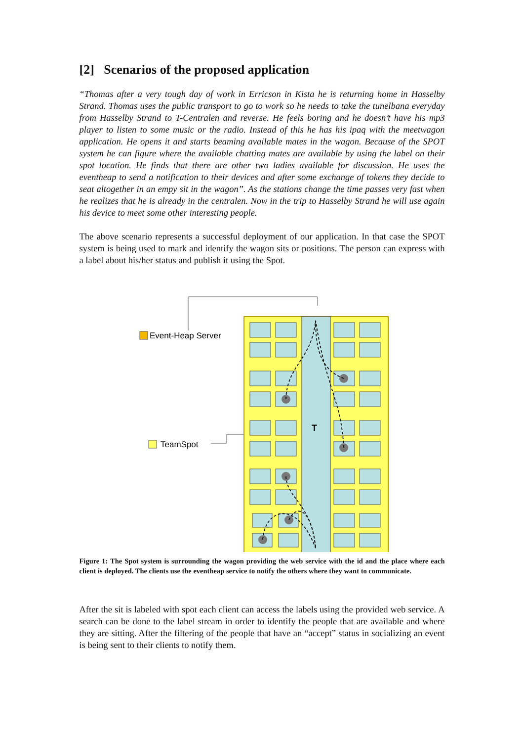[2] Scenarios of the proposed application
“Thomas after a very tough day of work in Erricson in Kista he is returning home in Hasselby Strand. Thomas uses the public transport to go to work so he needs to take the tunelbana everyday from Hasselby Strand to T-Centralen and reverse. He feels boring and he doesn’t have his mp3 player to listen to some music or the radio. Instead of this he has his ipaq with the meetwagon application. He opens it and starts beaming available mates in the wagon. Because of the SPOT system he can figure where the available chatting mates are available by using the label on their spot location. He finds that there are other two ladies available for discussion. He uses the eventheap to send a notification to their devices and after some exchange of tokens they decide to seat altogether in an empy sit in the wagon”. As the stations change the time passes very fast when he realizes that he is already in the centralen. Now in the trip to Hasselby Strand he will use again his device to meet some other interesting people.
The above scenario represents a successful deployment of our application. In that case the SPOT system is being used to mark and identify the wagon sits or positions. The person can express with a label about his/her status and publish it using the Spot.
Event-Heap Server
TeamSpot
T
Figure 1: The Spot system is surrounding the wagon providing the web service with the id and the place where each client is deployed. The clients use the eventheap service to notify the others where they want to communicate.
After the sit is labeled with spot each client can access the labels using the provided web service. A search can be done to the label stream in order to identify the people that are available and where they are sitting. After the filtering of the people that have an “accept” status in socializing an event is being sent to their clients to notify them.